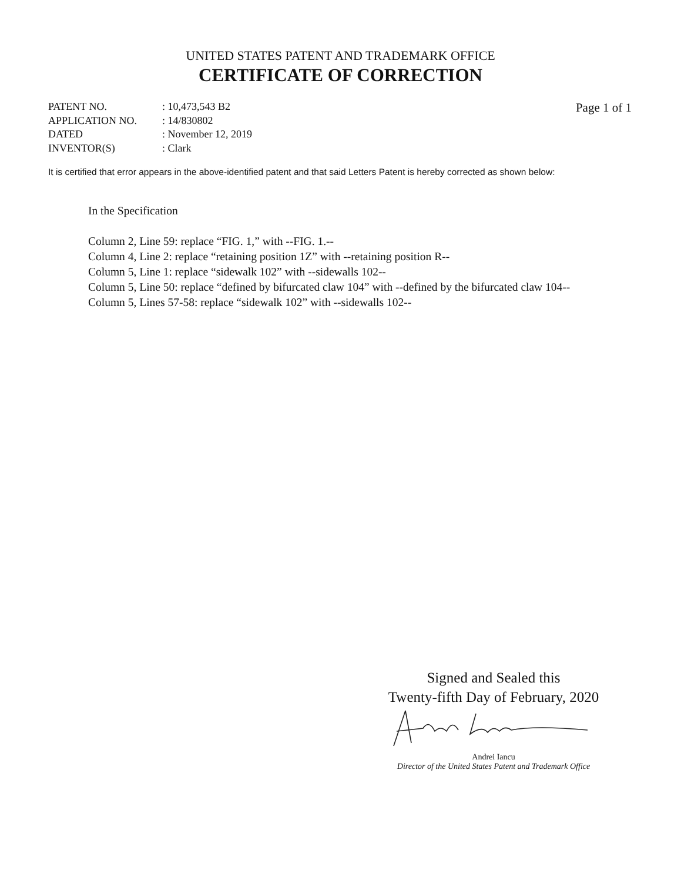UNITED STATES PATENT AND TRADEMARK OFFICE
CERTIFICATE OF CORRECTION
| PATENT NO. | : 10,473,543 B2 |
| APPLICATION NO. | : 14/830802 |
| DATED | : November 12, 2019 |
| INVENTOR(S) | : Clark |
Page 1 of 1
It is certified that error appears in the above-identified patent and that said Letters Patent is hereby corrected as shown below:
In the Specification
Column 2, Line 59: replace “FIG. 1,” with --FIG. 1.--
Column 4, Line 2: replace “retaining position 1Z” with --retaining position R--
Column 5, Line 1: replace “sidewalk 102” with --sidewalls 102--
Column 5, Line 50: replace “defined by bifurcated claw 104” with --defined by the bifurcated claw 104--
Column 5, Lines 57-58: replace “sidewalk 102” with --sidewalls 102--
Signed and Sealed this
Twenty-fifth Day of February, 2020
Andrei Iancu
Director of the United States Patent and Trademark Office